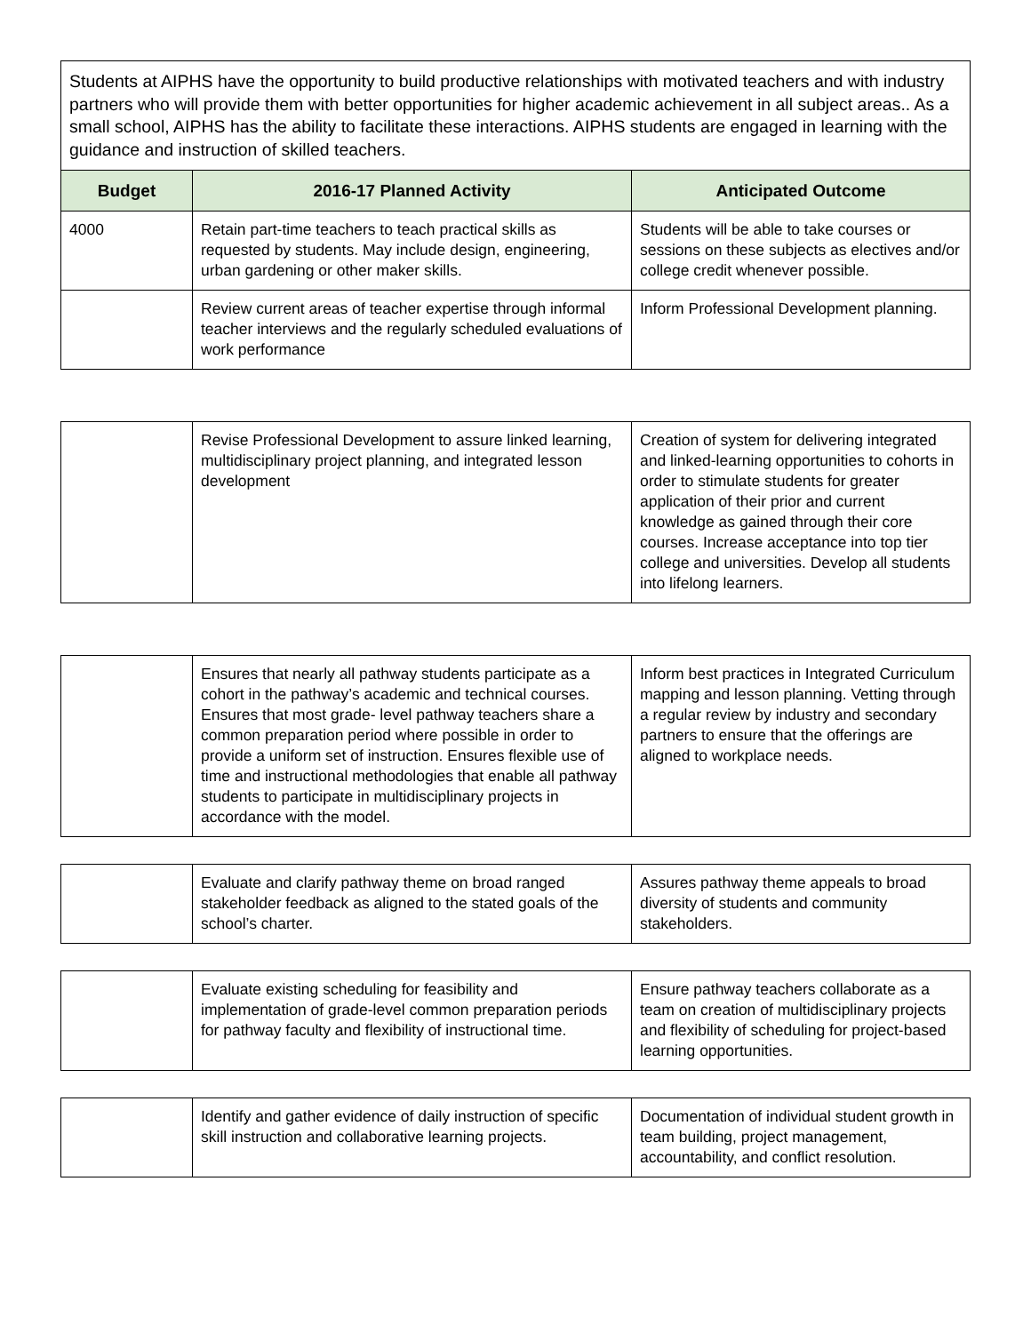| Students at AIPHS have the opportunity to build productive relationships with motivated teachers and with industry partners who will provide them with better opportunities for higher academic achievement in all subject areas.. As a small school, AIPHS has the ability to facilitate these interactions. AIPHS students are engaged in learning with the guidance and instruction of skilled teachers. | | |
| Budget | 2016-17 Planned Activity | Anticipated Outcome |
| 4000 | Retain part-time teachers to teach practical skills as requested by students. May include design, engineering, urban gardening or other maker skills. | Students will be able to take courses or sessions on these subjects as electives and/or college credit whenever possible. |
| | Review current areas of teacher expertise through informal teacher interviews and the regularly scheduled evaluations of work performance | Inform Professional Development planning. |
| | Revise Professional Development to assure linked learning, multidisciplinary project planning, and integrated lesson development | Creation of system for delivering integrated and linked-learning opportunities to cohorts in order to stimulate students for greater application of their prior and current knowledge as gained through their core courses. Increase acceptance into top tier college and universities. Develop all students into lifelong learners. |
| | Ensures that nearly all pathway students participate as a cohort in the pathway’s academic and technical courses. Ensures that most grade- level pathway teachers share a common preparation period where possible in order to provide a uniform set of instruction. Ensures flexible use of time and instructional methodologies that enable all pathway students to participate in multidisciplinary projects in accordance with the model. | Inform best practices in Integrated Curriculum mapping and lesson planning. Vetting through a regular review by industry and secondary partners to ensure that the offerings are aligned to workplace needs. |
| | Evaluate and clarify pathway theme on broad ranged stakeholder feedback as aligned to the stated goals of the school’s charter. | Assures pathway theme appeals to broad diversity of students and community stakeholders. |
| | Evaluate existing scheduling for feasibility and implementation of grade-level common preparation periods for pathway faculty and flexibility of instructional time. | Ensure pathway teachers collaborate as a team on creation of multidisciplinary projects and flexibility of scheduling for project-based learning opportunities. |
| | Identify and gather evidence of daily instruction of specific skill instruction and collaborative learning projects. | Documentation of individual student growth in team building, project management, accountability, and conflict resolution. |